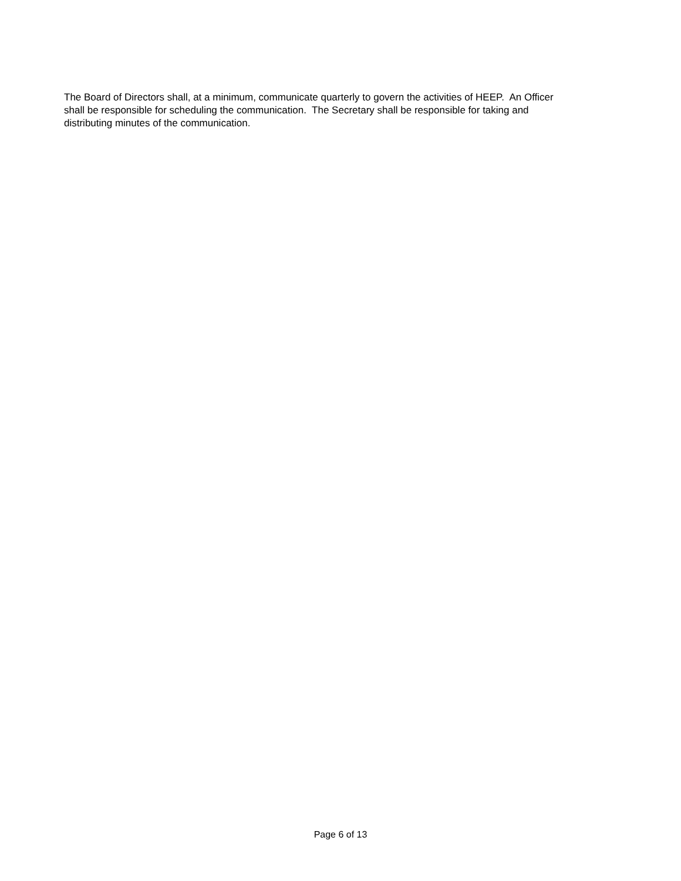The Board of Directors shall, at a minimum, communicate quarterly to govern the activities of HEEP. An Officer
shall be responsible for scheduling the communication. The Secretary shall be responsible for taking and
distributing minutes of the communication.
Page 6 of 13